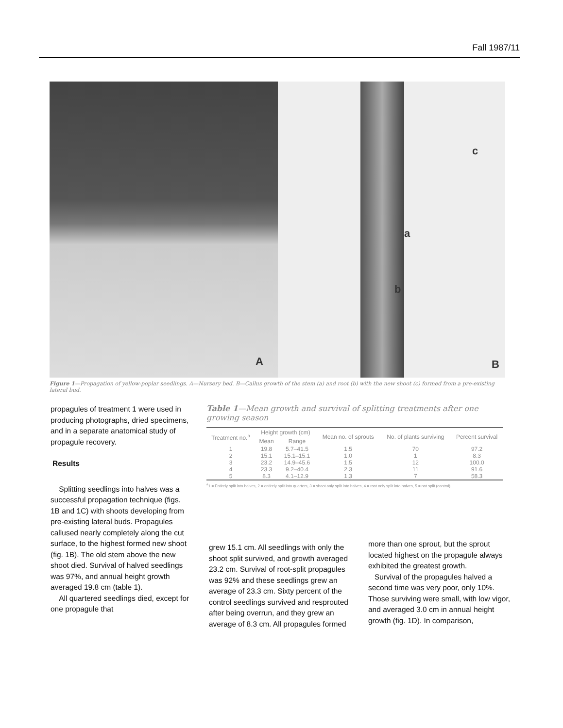Fall 1987/11
A
a
b
c
B
Figure 1—Propagation of yellow-poplar seedlings. A—Nursery bed. B—Callus growth of the stem (a) and root (b) with the new shoot (c) formed from a pre-existing lateral bud.
propagules of treatment 1 were used in producing photographs, dried specimens, and in a separate anatomical study of propagule recovery.
Results
Splitting seedlings into halves was a successful propagation technique (figs. 1B and 1C) with shoots developing from pre-existing lateral buds. Propagules callused nearly completely along the cut surface, to the highest formed new shoot (fig. 1B). The old stem above the new shoot died. Survival of halved seedlings was 97%, and annual height growth averaged 19.8 cm (table 1).
All quartered seedlings died, except for one propagule that
Table 1—Mean growth and survival of splitting treatments after one growing season
| Treatment no.<sup>a</sup> | Height growth (cm) | | Mean no. of sprouts | No. of plants surviving | Percent survival |
| --- | --- | --- | --- | --- | --- |
| | Mean | Range | | | |
| 1 | 19.8 | 5.7–41.5 | 1.5 | 70 | 97.2 |
| 2 | 15.1 | 15.1–15.1 | 1.0 | 1 | 8.3 |
| 3 | 23.2 | 14.9–45.6 | 1.5 | 12 | 100.0 |
| 4 | 23.3 | 9.2–40.4 | 2.3 | 11 | 91.6 |
| 5 | 8.3 | 4.1–12.9 | 1.3 | 7 | 58.3 |
<sup>a</sup> 1 = Entirely split into halves, 2 = entirely split into quarters, 3 = shoot only split into halves, 4 = root only split into halves, 5 = not split (control).
grew 15.1 cm. All seedlings with only the shoot split survived, and growth averaged 23.2 cm. Survival of root-split propagules was 92% and these seedlings grew an average of 23.3 cm. Sixty percent of the control seedlings survived and resprouted after being overrun, and they grew an average of 8.3 cm. All propagules formed
more than one sprout, but the sprout located highest on the propagule always exhibited the greatest growth.
Survival of the propagules halved a second time was very poor, only 10%. Those surviving were small, with low vigor, and averaged 3.0 cm in annual height growth (fig. 1D). In comparison,